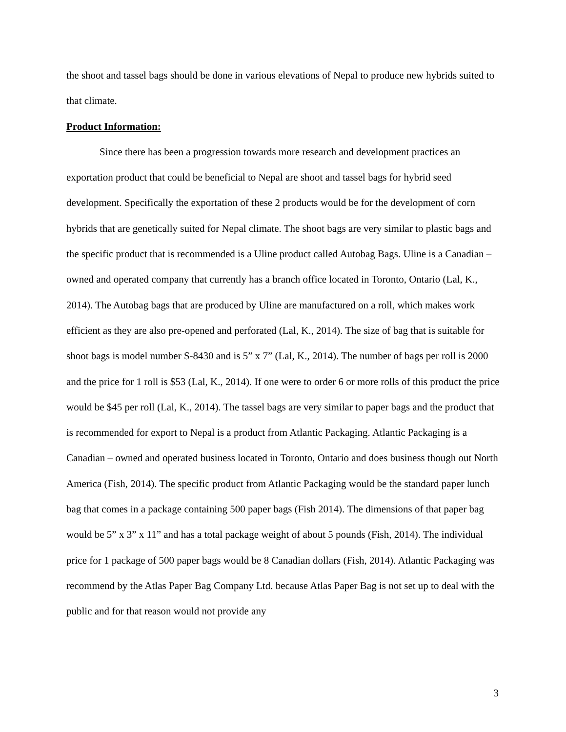the shoot and tassel bags should be done in various elevations of Nepal to produce new hybrids suited to that climate.
Product Information:
Since there has been a progression towards more research and development practices an exportation product that could be beneficial to Nepal are shoot and tassel bags for hybrid seed development. Specifically the exportation of these 2 products would be for the development of corn hybrids that are genetically suited for Nepal climate. The shoot bags are very similar to plastic bags and the specific product that is recommended is a Uline product called Autobag Bags. Uline is a Canadian – owned and operated company that currently has a branch office located in Toronto, Ontario (Lal, K., 2014). The Autobag bags that are produced by Uline are manufactured on a roll, which makes work efficient as they are also pre-opened and perforated (Lal, K., 2014). The size of bag that is suitable for shoot bags is model number S-8430 and is 5” x 7” (Lal, K., 2014). The number of bags per roll is 2000 and the price for 1 roll is $53 (Lal, K., 2014). If one were to order 6 or more rolls of this product the price would be $45 per roll (Lal, K., 2014). The tassel bags are very similar to paper bags and the product that is recommended for export to Nepal is a product from Atlantic Packaging. Atlantic Packaging is a Canadian – owned and operated business located in Toronto, Ontario and does business though out North America (Fish, 2014). The specific product from Atlantic Packaging would be the standard paper lunch bag that comes in a package containing 500 paper bags (Fish 2014). The dimensions of that paper bag would be 5” x 3” x 11” and has a total package weight of about 5 pounds (Fish, 2014). The individual price for 1 package of 500 paper bags would be 8 Canadian dollars (Fish, 2014). Atlantic Packaging was recommend by the Atlas Paper Bag Company Ltd. because Atlas Paper Bag is not set up to deal with the public and for that reason would not provide any
3